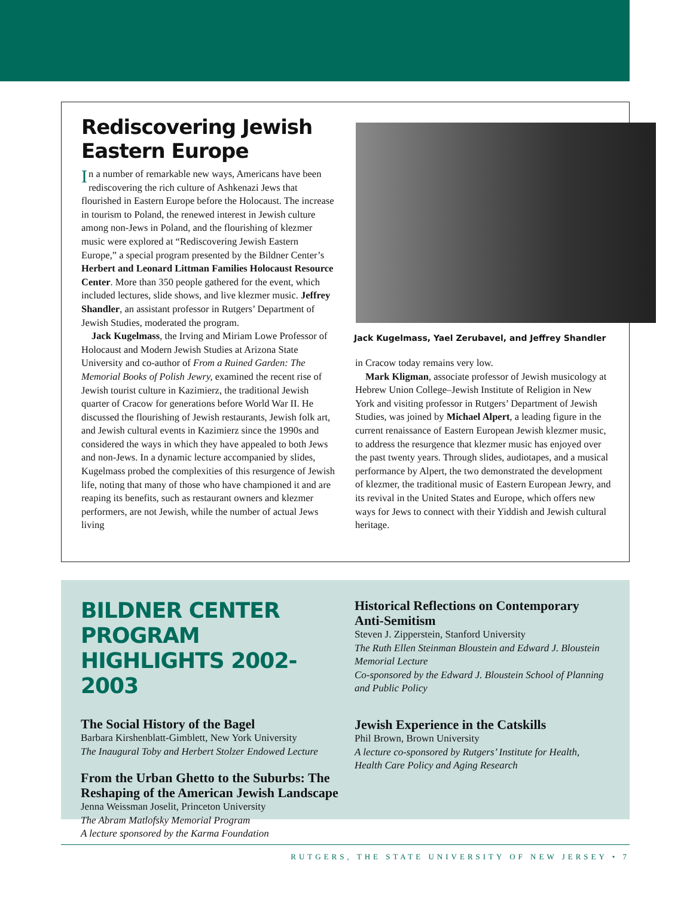Rediscovering Jewish Eastern Europe
In a number of remarkable new ways, Americans have been rediscovering the rich culture of Ashkenazi Jews that flourished in Eastern Europe before the Holocaust. The increase in tourism to Poland, the renewed interest in Jewish culture among non-Jews in Poland, and the flourishing of klezmer music were explored at “Rediscover­ing Jewish Eastern Europe,” a special program presented by the Bildner Center’s Herbert and Leonard Littman Families Holocaust Resource Center. More than 350 people gathered for the event, which included lectures, slide shows, and live klezmer music. Jeffrey Shandler, an assistant professor in Rutgers’ Department of Jewish Studies, moderated the program.
Jack Kugelmass, the Irving and Miriam Lowe Professor of Holocaust and Modern Jewish Studies at Arizona State University and co-author of From a Ruined Garden: The Memorial Books of Polish Jewry, examined the recent rise of Jewish tourist culture in Kazimierz, the traditional Jewish quarter of Cracow for generations before World War II. He discussed the flourishing of Jewish restaurants, Jewish folk art, and Jewish cultural events in Kazimierz since the 1990s and considered the ways in which they have appealed to both Jews and non-Jews. In a dynamic lecture accompanied by slides, Kugelmass probed the complexities of this resurgence of Jewish life, noting that many of those who have championed it and are reaping its benefits, such as restaurant owners and klezmer perform­ers, are not Jewish, while the number of actual Jews living
Jack Kugelmass, Yael Zerubavel, and Jeffrey Shandler
in Cracow today remains very low.
Mark Kligman, associate professor of Jewish musicol­ogy at Hebrew Union College–Jewish Institute of Religion in New York and visiting professor in Rutgers’ Department of Jewish Studies, was joined by Michael Alpert, a leading figure in the current renaissance of Eastern European Jewish klezmer music, to address the resurgence that klezmer music has enjoyed over the past twenty years. Through slides, audiotapes, and a musical performance by Alpert, the two demonstrated the development of klezmer, the traditional music of Eastern European Jewry, and its revival in the United States and Europe, which offers new ways for Jews to connect with their Yiddish and Jewish cultural heritage.
BILDNER CENTER PROGRAM HIGHLIGHTS 2002-2003
The Social History of the Bagel
Barbara Kirshenblatt-Gimblett, New York University
The Inaugural Toby and Herbert Stolzer Endowed Lecture
From the Urban Ghetto to the Suburbs: The Reshaping of the American Jewish Landscape
Jenna Weissman Joselit, Princeton University
The Abram Matlofsky Memorial Program
A lecture sponsored by the Karma Foundation
Historical Reflections on Contemporary Anti-Semitism
Steven J. Zipperstein, Stanford University
The Ruth Ellen Steinman Bloustein and Edward J. Bloustein Memorial Lecture
Co-sponsored by the Edward J. Bloustein School of Planning and Public Policy
Jewish Experience in the Catskills
Phil Brown, Brown University
A lecture co-sponsored by Rutgers’ Institute for Health, Health Care Policy and Aging Research
RUTGERS, THE STATE UNIVERSITY OF NEW JERSEY • 7